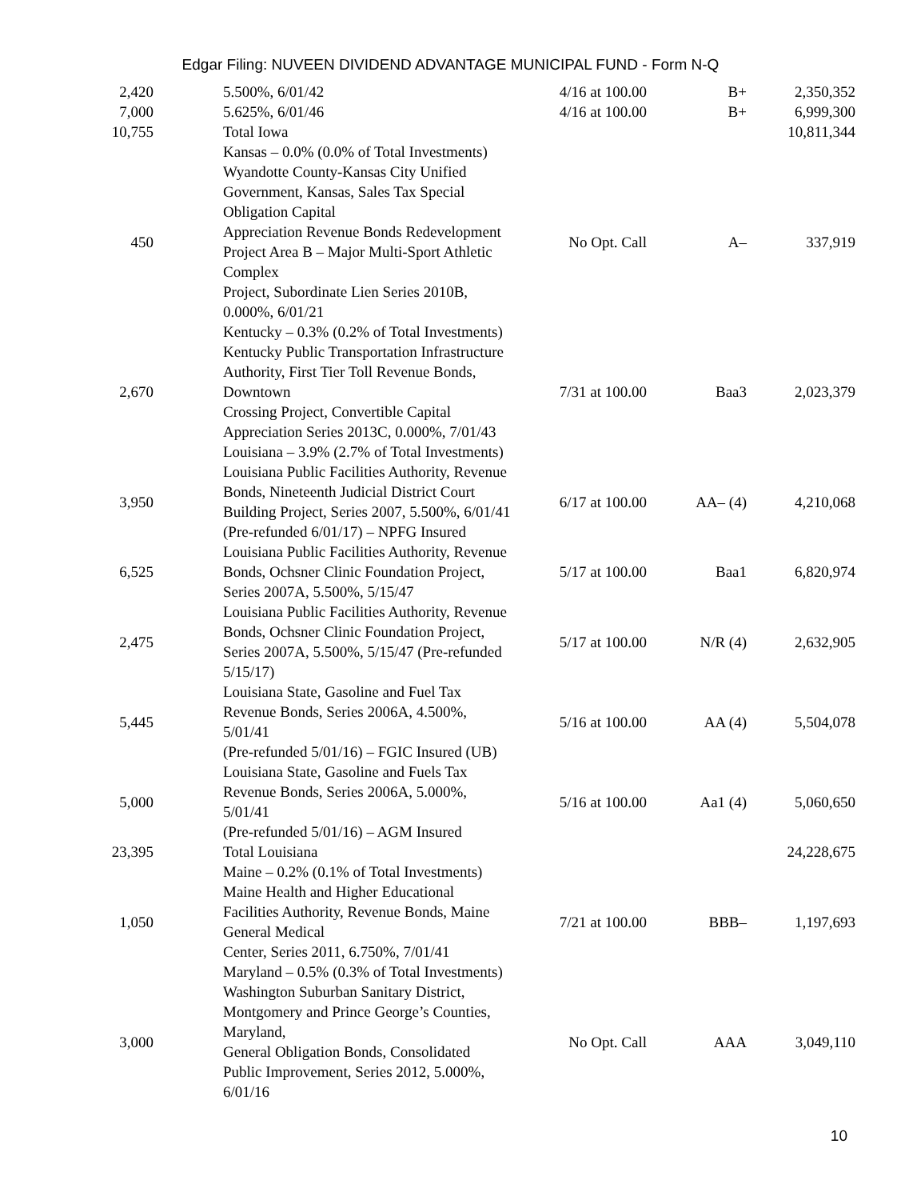Edgar Filing: NUVEEN DIVIDEND ADVANTAGE MUNICIPAL FUND - Form N-Q
| 2,420 | 5.500%, 6/01/42 | 4/16 at 100.00 | B+ | 2,350,352 |
| 7,000 | 5.625%, 6/01/46 | 4/16 at 100.00 | B+ | 6,999,300 |
| 10,755 | Total Iowa | | | 10,811,344 |
| | Kansas – 0.0% (0.0% of Total Investments) | | | |
| 450 | Wyandotte County-Kansas City Unified Government, Kansas, Sales Tax Special Obligation Capital Appreciation Revenue Bonds Redevelopment Project Area B – Major Multi-Sport Athletic Complex Project, Subordinate Lien Series 2010B, 0.000%, 6/01/21 | No Opt. Call | A– | 337,919 |
| | Kentucky – 0.3% (0.2% of Total Investments) | | | |
| 2,670 | Kentucky Public Transportation Infrastructure Authority, First Tier Toll Revenue Bonds, Downtown Crossing Project, Convertible Capital Appreciation Series 2013C, 0.000%, 7/01/43 | 7/31 at 100.00 | Baa3 | 2,023,379 |
| | Louisiana – 3.9% (2.7% of Total Investments) | | | |
| 3,950 | Louisiana Public Facilities Authority, Revenue Bonds, Nineteenth Judicial District Court Building Project, Series 2007, 5.500%, 6/01/41 (Pre-refunded 6/01/17) – NPFG Insured | 6/17 at 100.00 | AA– (4) | 4,210,068 |
| 6,525 | Louisiana Public Facilities Authority, Revenue Bonds, Ochsner Clinic Foundation Project, Series 2007A, 5.500%, 5/15/47 | 5/17 at 100.00 | Baa1 | 6,820,974 |
| 2,475 | Louisiana Public Facilities Authority, Revenue Bonds, Ochsner Clinic Foundation Project, Series 2007A, 5.500%, 5/15/47 (Pre-refunded 5/15/17) | 5/17 at 100.00 | N/R (4) | 2,632,905 |
| 5,445 | Louisiana State, Gasoline and Fuel Tax Revenue Bonds, Series 2006A, 4.500%, 5/01/41 (Pre-refunded 5/01/16) – FGIC Insured (UB) | 5/16 at 100.00 | AA (4) | 5,504,078 |
| 5,000 | Louisiana State, Gasoline and Fuels Tax Revenue Bonds, Series 2006A, 5.000%, 5/01/41 (Pre-refunded 5/01/16) – AGM Insured | 5/16 at 100.00 | Aa1 (4) | 5,060,650 |
| 23,395 | Total Louisiana | | | 24,228,675 |
| | Maine – 0.2% (0.1% of Total Investments) | | | |
| 1,050 | Maine Health and Higher Educational Facilities Authority, Revenue Bonds, Maine General Medical Center, Series 2011, 6.750%, 7/01/41 | 7/21 at 100.00 | BBB– | 1,197,693 |
| | Maryland – 0.5% (0.3% of Total Investments) | | | |
| 3,000 | Washington Suburban Sanitary District, Montgomery and Prince George’s Counties, Maryland, General Obligation Bonds, Consolidated Public Improvement, Series 2012, 5.000%, 6/01/16 | No Opt. Call | AAA | 3,049,110 |
10